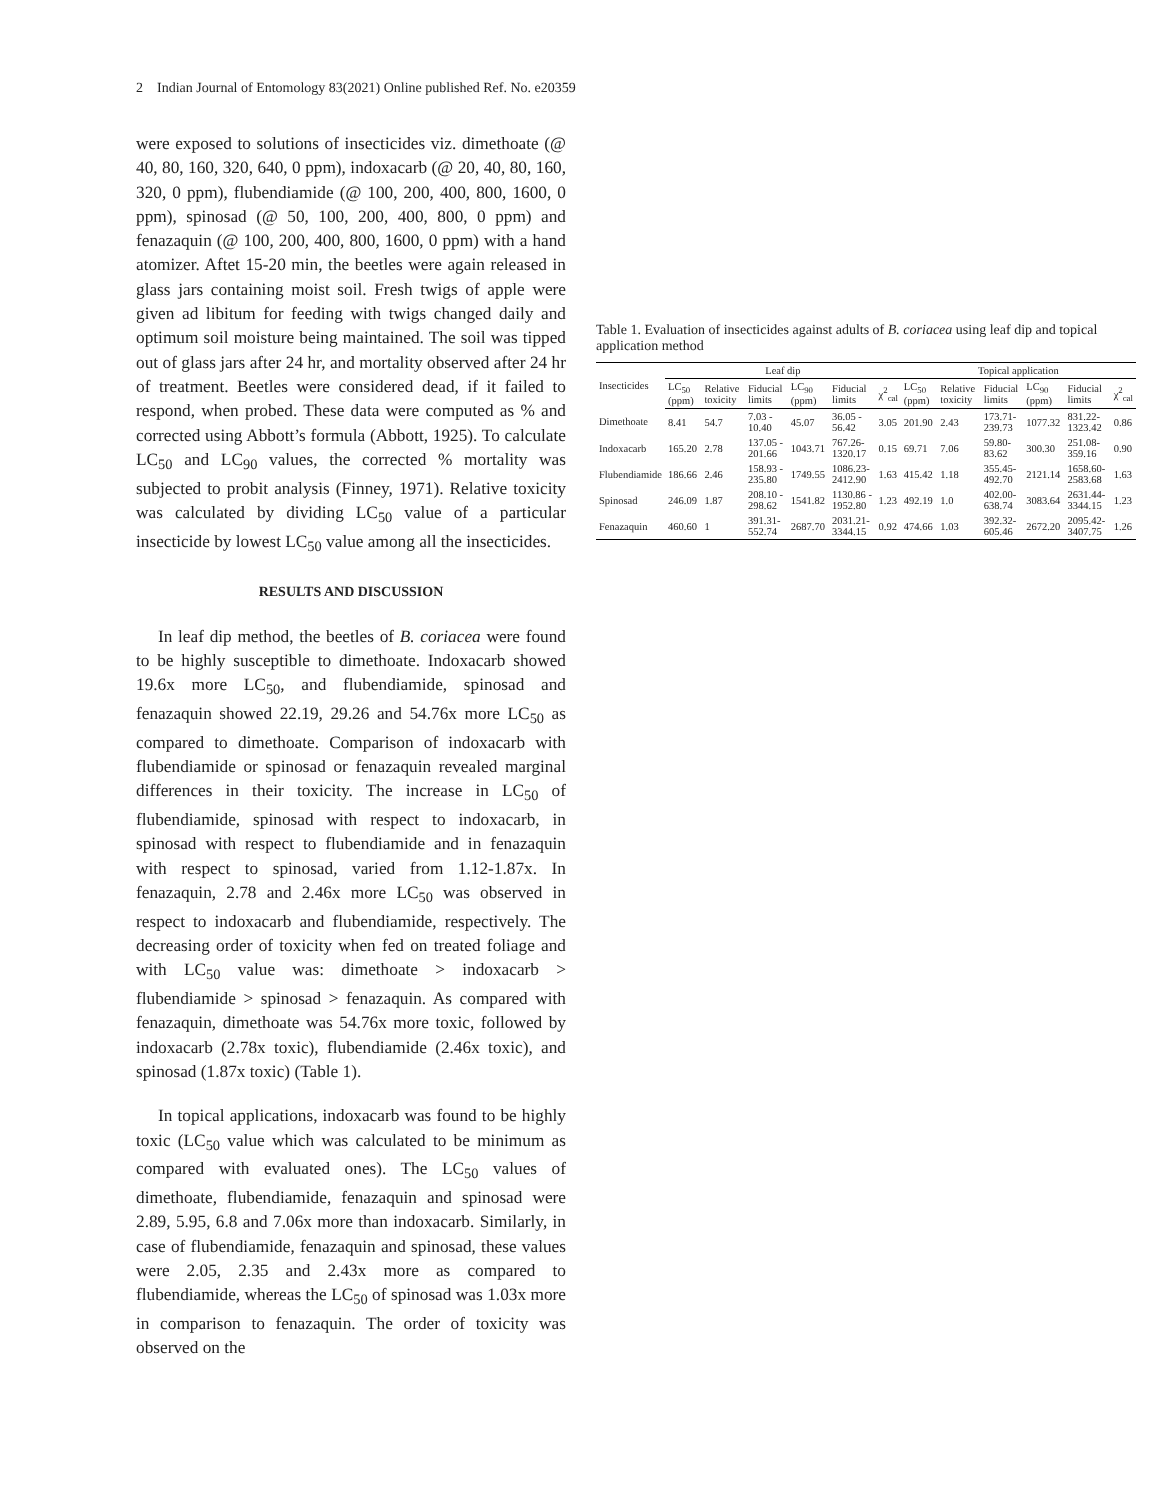2 Indian Journal of Entomology 83(2021) Online published Ref. No. e20359
were exposed to solutions of insecticides viz. dimethoate (@ 40, 80, 160, 320, 640, 0 ppm), indoxacarb (@ 20, 40, 80, 160, 320, 0 ppm), flubendiamide (@ 100, 200, 400, 800, 1600, 0 ppm), spinosad (@ 50, 100, 200, 400, 800, 0 ppm) and fenazaquin (@ 100, 200, 400, 800, 1600, 0 ppm) with a hand atomizer. Aftet 15-20 min, the beetles were again released in glass jars containing moist soil. Fresh twigs of apple were given ad libitum for feeding with twigs changed daily and optimum soil moisture being maintained. The soil was tipped out of glass jars after 24 hr, and mortality observed after 24 hr of treatment. Beetles were considered dead, if it failed to respond, when probed. These data were computed as % and corrected using Abbott’s formula (Abbott, 1925). To calculate LC<sub>50</sub> and LC<sub>90</sub> values, the corrected % mortality was subjected to probit analysis (Finney, 1971). Relative toxicity was calculated by dividing LC<sub>50</sub> value of a particular insecticide by lowest LC<sub>50</sub> value among all the insecticides.
RESULTS AND DISCUSSION
In leaf dip method, the beetles of B. coriacea were found to be highly susceptible to dimethoate. Indoxacarb showed 19.6x more LC<sub>50</sub>, and flubendiamide, spinosad and fenazaquin showed 22.19, 29.26 and 54.76x more LC<sub>50</sub> as compared to dimethoate. Comparison of indoxacarb with flubendiamide or spinosad or fenazaquin revealed marginal differences in their toxicity. The increase in LC<sub>50</sub> of flubendiamide, spinosad with respect to indoxacarb, in spinosad with respect to flubendiamide and in fenazaquin with respect to spinosad, varied from 1.12-1.87x. In fenazaquin, 2.78 and 2.46x more LC<sub>50</sub> was observed in respect to indoxacarb and flubendiamide, respectively. The decreasing order of toxicity when fed on treated foliage and with LC<sub>50</sub> value was: dimethoate > indoxacarb > flubendiamide > spinosad > fenazaquin. As compared with fenazaquin, dimethoate was 54.76x more toxic, followed by indoxacarb (2.78x toxic), flubendiamide (2.46x toxic), and spinosad (1.87x toxic) (Table 1).
In topical applications, indoxacarb was found to be highly toxic (LC<sub>50</sub> value which was calculated to be minimum as compared with evaluated ones). The LC<sub>50</sub> values of dimethoate, flubendiamide, fenazaquin and spinosad were 2.89, 5.95, 6.8 and 7.06x more than indoxacarb. Similarly, in case of flubendiamide, fenazaquin and spinosad, these values were 2.05, 2.35 and 2.43x more as compared to flubendiamide, whereas the LC<sub>50</sub> of spinosad was 1.03x more in comparison to fenazaquin. The order of toxicity was observed on the
Table 1. Evaluation of insecticides against adults of B. coriacea using leaf dip and topical application method
| Insecticides | Leaf dip | | | | | | Topical application | | | | | |
| --- | --- | --- | --- | --- | --- | --- | --- | --- | --- | --- | --- | --- |
| | LC<sub>50</sub> (ppm) | Relative toxicity | Fiducial limits | LC<sub>90</sub> (ppm) | Fiducial limits | χ<sup>2</sup><sub>cal</sub> | LC<sub>50</sub> (ppm) | Relative toxicity | Fiducial limits | LC<sub>90</sub> (ppm) | Fiducial limits | χ<sup>2</sup><sub>cal</sub> |
| Dimethoate | 8.41 | 54.7 | 7.03 - 10.40 | 45.07 | 36.05 - 56.42 | 3.05 | 201.90 | 2.43 | 173.71-239.73 | 1077.32 | 831.22-1323.42 | 0.86 |
| Indoxacarb | 165.20 | 2.78 | 137.05 - 201.66 | 1043.71 | 767.26-1320.17 | 0.15 | 69.71 | 7.06 | 59.80-83.62 | 300.30 | 251.08-359.16 | 0.90 |
| Flubendiamide | 186.66 | 2.46 | 158.93 - 235.80 | 1749.55 | 1086.23-2412.90 | 1.63 | 415.42 | 1.18 | 355.45-492.70 | 2121.14 | 1658.60-2583.68 | 1.63 |
| Spinosad | 246.09 | 1.87 | 208.10 - 298.62 | 1541.82 | 1130.86 - 1952.80 | 1.23 | 492.19 | 1.0 | 402.00-638.74 | 3083.64 | 2631.44-3344.15 | 1.23 |
| Fenazaquin | 460.60 | 1 | 391.31-552.74 | 2687.70 | 2031.21-3344.15 | 0.92 | 474.66 | 1.03 | 392.32-605.46 | 2672.20 | 2095.42-3407.75 | 1.26 |